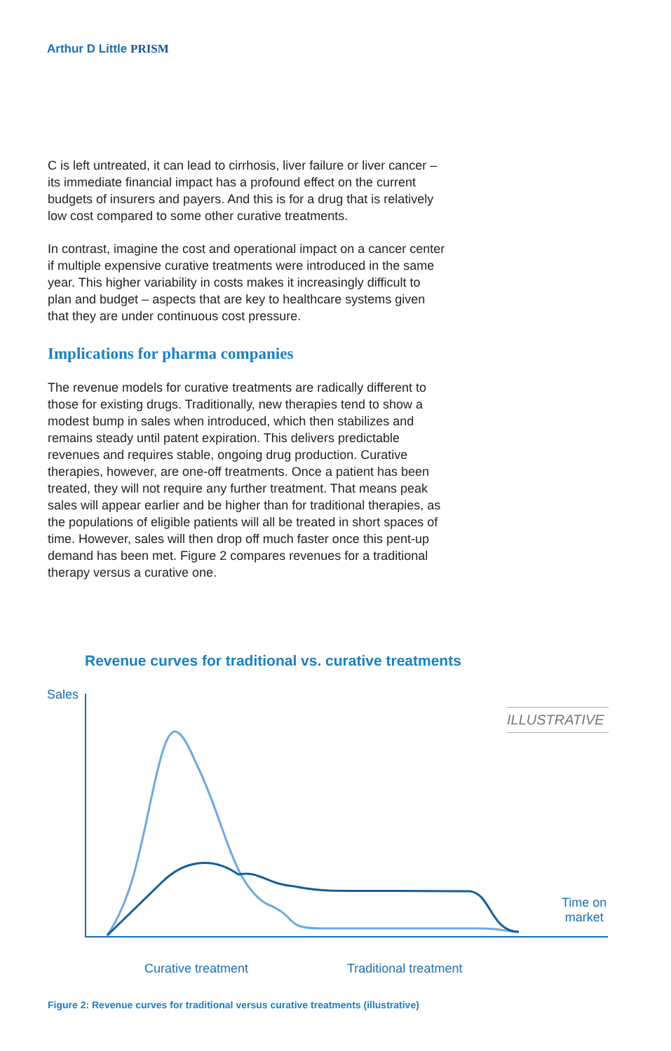Arthur D Little PRISM
C is left untreated, it can lead to cirrhosis, liver failure or liver cancer – its immediate financial impact has a profound effect on the current budgets of insurers and payers. And this is for a drug that is relatively low cost compared to some other curative treatments.
In contrast, imagine the cost and operational impact on a cancer center if multiple expensive curative treatments were introduced in the same year. This higher variability in costs makes it increasingly difficult to plan and budget – aspects that are key to healthcare systems given that they are under continuous cost pressure.
Implications for pharma companies
The revenue models for curative treatments are radically different to those for existing drugs. Traditionally, new therapies tend to show a modest bump in sales when introduced, which then stabilizes and remains steady until patent expiration. This delivers predictable revenues and requires stable, ongoing drug production. Curative therapies, however, are one-off treatments. Once a patient has been treated, they will not require any further treatment. That means peak sales will appear earlier and be higher than for traditional therapies, as the populations of eligible patients will all be treated in short spaces of time. However, sales will then drop off much faster once this pent-up demand has been met. Figure 2 compares revenues for a traditional therapy versus a curative one.
Revenue curves for traditional vs. curative treatments
Sales
ILLUSTRATIVE
Time on
market
Curative treatment Traditional treatment
Figure 2: Revenue curves for traditional versus curative treatments (illustrative)